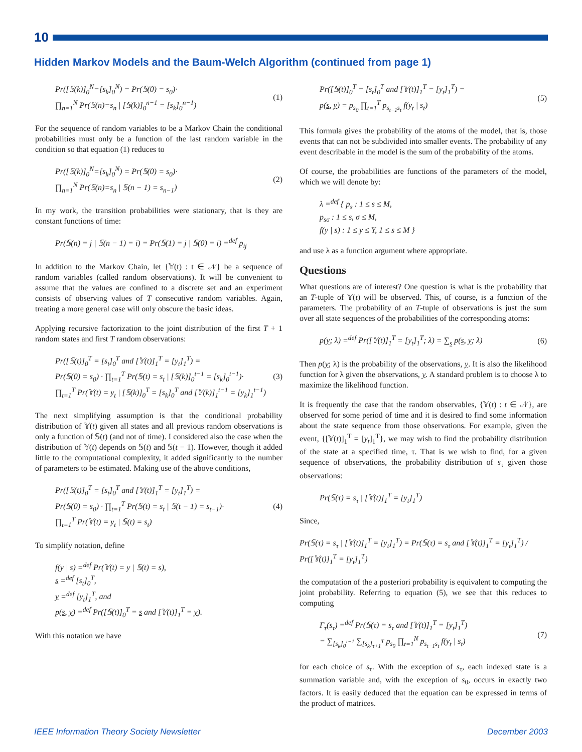10
Hidden Markov Models and the Baum-Welch Algorithm (continued from page 1)
Pr([𝕊(k)]<sub>0</sub><sup>N</sup>=[s<sub>k</sub>]<sub>0</sub><sup>N</sup>) = Pr(𝕊(0) = s<sub>0</sub>)·
∏<sub>n=1</sub><sup>N</sup> Pr(𝕊(n)=s<sub>n</sub> | [𝕊(k)]<sub>0</sub><sup>n−1</sup> = [s<sub>k</sub>]<sub>0</sub><sup>n−1</sup>)
(1)
For the sequence of random variables to be a Markov Chain the conditional probabilities must only be a function of the last random variable in the condition so that equation (1) reduces to
Pr([𝕊(k)]<sub>0</sub><sup>N</sup>=[s<sub>k</sub>]<sub>0</sub><sup>N</sup>) = Pr(𝕊(0) = s<sub>0</sub>)·
∏<sub>n=1</sub><sup>N</sup> Pr(𝕊(n)=s<sub>n</sub> | 𝕊(n − 1) = s<sub>n−1</sub>)
(2)
In my work, the transition probabilities were stationary, that is they are constant functions of time:
Pr(𝕊(n) = j | 𝕊(n − 1) = i) = Pr(𝕊(1) = j | 𝕊(0) = i) =<sup>def</sup> p<sub>ij</sub>
In addition to the Markov Chain, let {𝕐(t) : t ∈ 𝒩} be a sequence of random variables (called random observations). It will be convenient to assume that the values are confined to a discrete set and an experiment consists of observing values of T consecutive random variables. Again, treating a more general case will only obscure the basic ideas.
Applying recursive factorization to the joint distribution of the first T + 1 random states and first T random observations:
Pr([𝕊(t)]<sub>0</sub><sup>T</sup> = [s<sub>t</sub>]<sub>0</sub><sup>T</sup> and [𝕐(t)]<sub>1</sub><sup>T</sup> = [y<sub>t</sub>]<sub>1</sub><sup>T</sup>) =
Pr(𝕊(0) = s<sub>0</sub>) · ∏<sub>t=1</sub><sup>T</sup> Pr(𝕊(t) = s<sub>t</sub> | [𝕊(k)]<sub>0</sub><sup>t−1</sup> = [s<sub>k</sub>]<sub>0</sub><sup>t−1</sup>)·
∏<sub>t=1</sub><sup>T</sup> Pr(𝕐(t) = y<sub>t</sub> | [𝕊(k)]<sub>0</sub><sup>T</sup> = [s<sub>k</sub>]<sub>0</sub><sup>T</sup> and [𝕐(k)]<sub>1</sub><sup>t−1</sup> = [y<sub>k</sub>]<sub>1</sub><sup>t−1</sup>)
(3)
The next simplifying assumption is that the conditional probability distribution of 𝕐(t) given all states and all previous random observations is only a function of 𝕊(t) (and not of time). I considered also the case when the distribution of 𝕐(t) depends on 𝕊(t) and 𝕊(t − 1). However, though it added little to the computational complexity, it added significantly to the number of parameters to be estimated. Making use of the above conditions,
Pr([𝕊(t)]<sub>0</sub><sup>T</sup> = [s<sub>t</sub>]<sub>0</sub><sup>T</sup> and [𝕐(t)]<sub>1</sub><sup>T</sup> = [y<sub>t</sub>]<sub>1</sub><sup>T</sup>) =
Pr(𝕊(0) = s<sub>0</sub>) · ∏<sub>t=1</sub><sup>T</sup> Pr(𝕊(t) = s<sub>t</sub> | 𝕊(t − 1) = s<sub>t−1</sub>)·
∏<sub>t=1</sub><sup>T</sup> Pr(𝕐(t) = y<sub>t</sub> | 𝕊(t) = s<sub>t</sub>)
(4)
To simplify notation, define
f(y | s) =<sup>def</sup> Pr(𝕐(t) = y | 𝕊(t) = s),
s =<sup>def</sup> [s<sub>t</sub>]<sub>0</sub><sup>T</sup>,
y =<sup>def</sup> [y<sub>t</sub>]<sub>1</sub><sup>T</sup>, and
p(s, y) =<sup>def</sup> Pr([𝕊(t)]<sub>0</sub><sup>T</sup> = s and [𝕐(t)]<sub>1</sub><sup>T</sup> = y).
With this notation we have
Pr([𝕊(t)]<sub>0</sub><sup>T</sup> = [s<sub>t</sub>]<sub>0</sub><sup>T</sup> and [𝕐(t)]<sub>1</sub><sup>T</sup> = [y<sub>t</sub>]<sub>1</sub><sup>T</sup>) =
p(s, y) = p<sub>s<sub>0</sub></sub> ∏<sub>t=1</sub><sup>T</sup> p<sub>s<sub>t−1</sub>s<sub>t</sub></sub> f(y<sub>t</sub> | s<sub>t</sub>)
(5)
This formula gives the probability of the atoms of the model, that is, those events that can not be subdivided into smaller events. The probability of any event describable in the model is the sum of the probability of the atoms.
Of course, the probabilities are functions of the parameters of the model, which we will denote by:
λ =<sup>def</sup> { p<sub>s</sub> : 1 ≤ s ≤ M,
p<sub>sσ</sub> : 1 ≤ s, σ ≤ M,
f(y | s) : 1 ≤ y ≤ Y, 1 ≤ s ≤ M }
and use λ as a function argument where appropriate.
Questions
What questions are of interest? One question is what is the probability that an T-tuple of 𝕐(t) will be observed. This, of course, is a function of the parameters. The probability of an T-tuple of observations is just the sum over all state sequences of the probabilities of the corresponding atoms:
p(y; λ) =<sup>def</sup> Pr([𝕐(t)]<sub>1</sub><sup>T</sup> = [y<sub>t</sub>]<sub>1</sub><sup>T</sup>; λ) = ∑<sub>s</sub> p(s, y; λ)
(6)
Then p(y; λ) is the probability of the observations, y. It is also the likelihood function for λ given the observations, y. A standard problem is to choose λ to maximize the likelihood function.
It is frequently the case that the random observables, {𝕐(t) : t ∈ 𝒩}, are observed for some period of time and it is desired to find some information about the state sequence from those observations. For example, given the event, {[𝕐(t)]<sub>1</sub><sup>T</sup> = [y<sub>t</sub>]<sub>1</sub><sup>T</sup>}, we may wish to find the probability distribution of the state at a specified time, τ. That is we wish to find, for a given sequence of observations, the probability distribution of s<sub>τ</sub> given those observations:
Pr(𝕊(τ) = s<sub>τ</sub> | [𝕐(t)]<sub>1</sub><sup>T</sup> = [y<sub>t</sub>]<sub>1</sub><sup>T</sup>)
Since,
Pr(𝕊(τ) = s<sub>τ</sub> | [𝕐(t)]<sub>1</sub><sup>T</sup> = [y<sub>t</sub>]<sub>1</sub><sup>T</sup>) = Pr(𝕊(τ) = s<sub>τ</sub> and [𝕐(t)]<sub>1</sub><sup>T</sup> = [y<sub>t</sub>]<sub>1</sub><sup>T</sup>) / Pr([𝕐(t)]<sub>1</sub><sup>T</sup> = [y<sub>t</sub>]<sub>1</sub><sup>T</sup>)
the computation of the a posteriori probability is equivalent to computing the joint probability. Referring to equation (5), we see that this reduces to computing
Γ<sub>τ</sub>(s<sub>τ</sub>) =<sup>def</sup> Pr(𝕊(τ) = s<sub>τ</sub> and [𝕐(t)]<sub>1</sub><sup>T</sup> = [y<sub>t</sub>]<sub>1</sub><sup>T</sup>)
= ∑<sub>[s<sub>k</sub>]<sub>0</sub><sup>τ−1</sup></sub> ∑<sub>[s<sub>k</sub>]<sub>τ+1</sub><sup>T</sup></sub> p<sub>s<sub>0</sub></sub> ∏<sub>t=1</sub><sup>N</sup> p<sub>s<sub>t−1</sub>s<sub>t</sub></sub> f(y<sub>t</sub> | s<sub>t</sub>)
(7)
for each choice of s<sub>τ</sub>. With the exception of s<sub>τ</sub>, each indexed state is a summation variable and, with the exception of s<sub>0</sub>, occurs in exactly two factors. It is easily deduced that the equation can be expressed in terms of the product of matrices.
IEEE Information Theory Society Newsletter December 2003